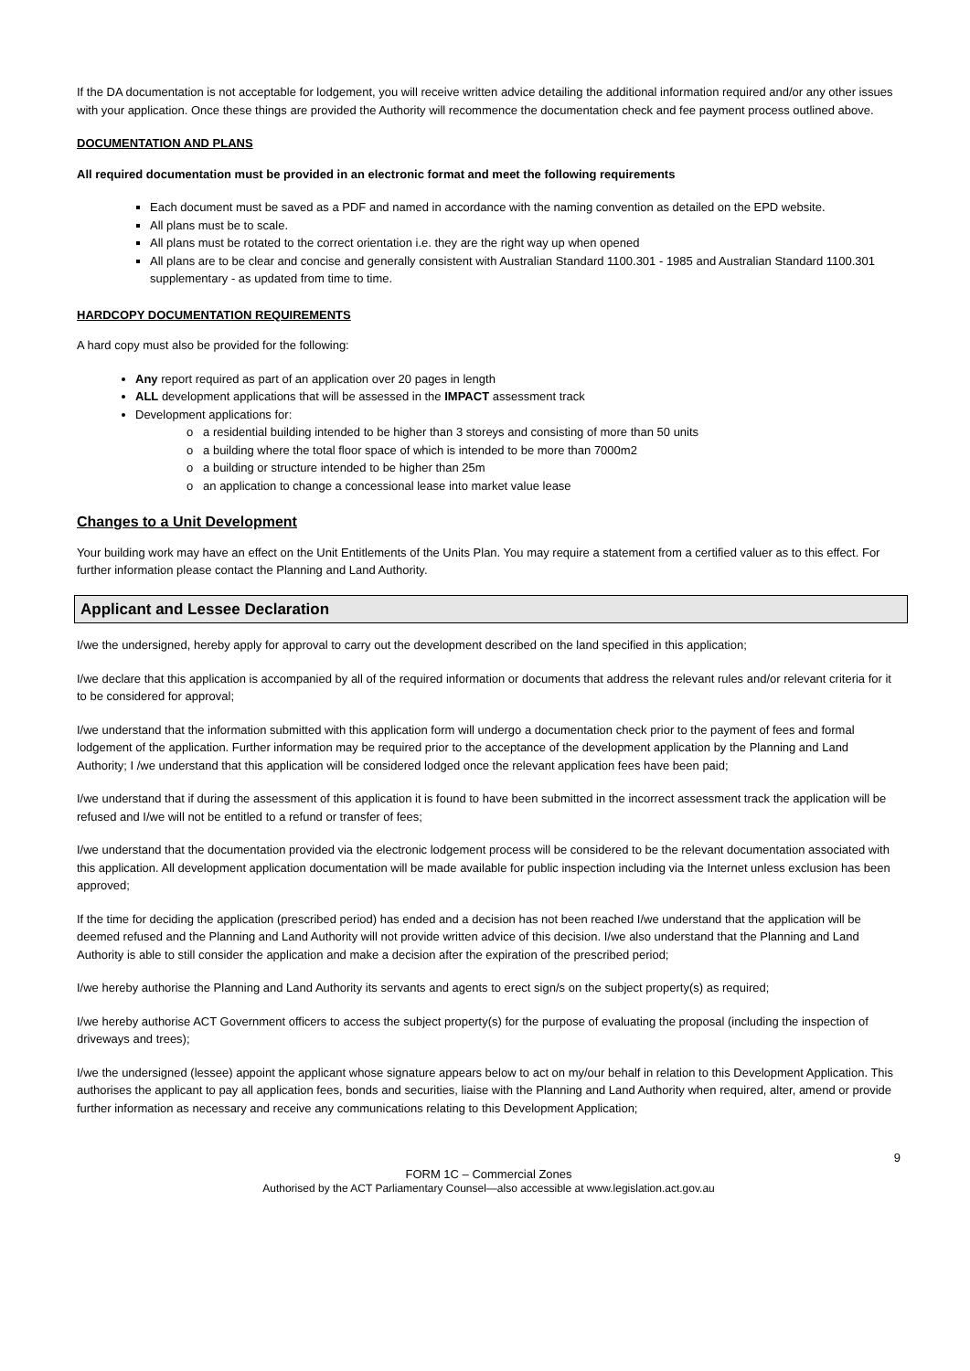If the DA documentation is not acceptable for lodgement, you will receive written advice detailing the additional information required and/or any other issues with your application. Once these things are provided the Authority will recommence the documentation check and fee payment process outlined above.
DOCUMENTATION AND PLANS
All required documentation must be provided in an electronic format and meet the following requirements
Each document must be saved as a PDF and named in accordance with the naming convention as detailed on the EPD website.
All plans must be to scale.
All plans must be rotated to the correct orientation i.e. they are the right way up when opened
All plans are to be clear and concise and generally consistent with Australian Standard 1100.301 - 1985 and Australian Standard 1100.301 supplementary - as updated from time to time.
HARDCOPY DOCUMENTATION REQUIREMENTS
A hard copy must also be provided for the following:
Any report required as part of an application over 20 pages in length
ALL development applications that will be assessed in the IMPACT assessment track
Development applications for:
o a residential building intended to be higher than 3 storeys and consisting of more than 50 units
o a building where the total floor space of which is intended to be more than 7000m2
o a building or structure intended to be higher than 25m
o an application to change a concessional lease into market value lease
Changes to a Unit Development
Your building work may have an effect on the Unit Entitlements of the Units Plan. You may require a statement from a certified valuer as to this effect. For further information please contact the Planning and Land Authority.
Applicant and Lessee Declaration
I/we the undersigned, hereby apply for approval to carry out the development described on the land specified in this application;
I/we declare that this application is accompanied by all of the required information or documents that address the relevant rules and/or relevant criteria for it to be considered for approval;
I/we understand that the information submitted with this application form will undergo a documentation check prior to the payment of fees and formal lodgement of the application. Further information may be required prior to the acceptance of the development application by the Planning and Land Authority; I /we understand that this application will be considered lodged once the relevant application fees have been paid;
I/we understand that if during the assessment of this application it is found to have been submitted in the incorrect assessment track the application will be refused and I/we will not be entitled to a refund or transfer of fees;
I/we understand that the documentation provided via the electronic lodgement process will be considered to be the relevant documentation associated with this application. All development application documentation will be made available for public inspection including via the Internet unless exclusion has been approved;
If the time for deciding the application (prescribed period) has ended and a decision has not been reached I/we understand that the application will be deemed refused and the Planning and Land Authority will not provide written advice of this decision. I/we also understand that the Planning and Land Authority is able to still consider the application and make a decision after the expiration of the prescribed period;
I/we hereby authorise the Planning and Land Authority its servants and agents to erect sign/s on the subject property(s) as required;
I/we hereby authorise ACT Government officers to access the subject property(s) for the purpose of evaluating the proposal (including the inspection of driveways and trees);
I/we the undersigned (lessee) appoint the applicant whose signature appears below to act on my/our behalf in relation to this Development Application. This authorises the applicant to pay all application fees, bonds and securities, liaise with the Planning and Land Authority when required, alter, amend or provide further information as necessary and receive any communications relating to this Development Application;
9
FORM 1C – Commercial Zones
Authorised by the ACT Parliamentary Counsel—also accessible at www.legislation.act.gov.au